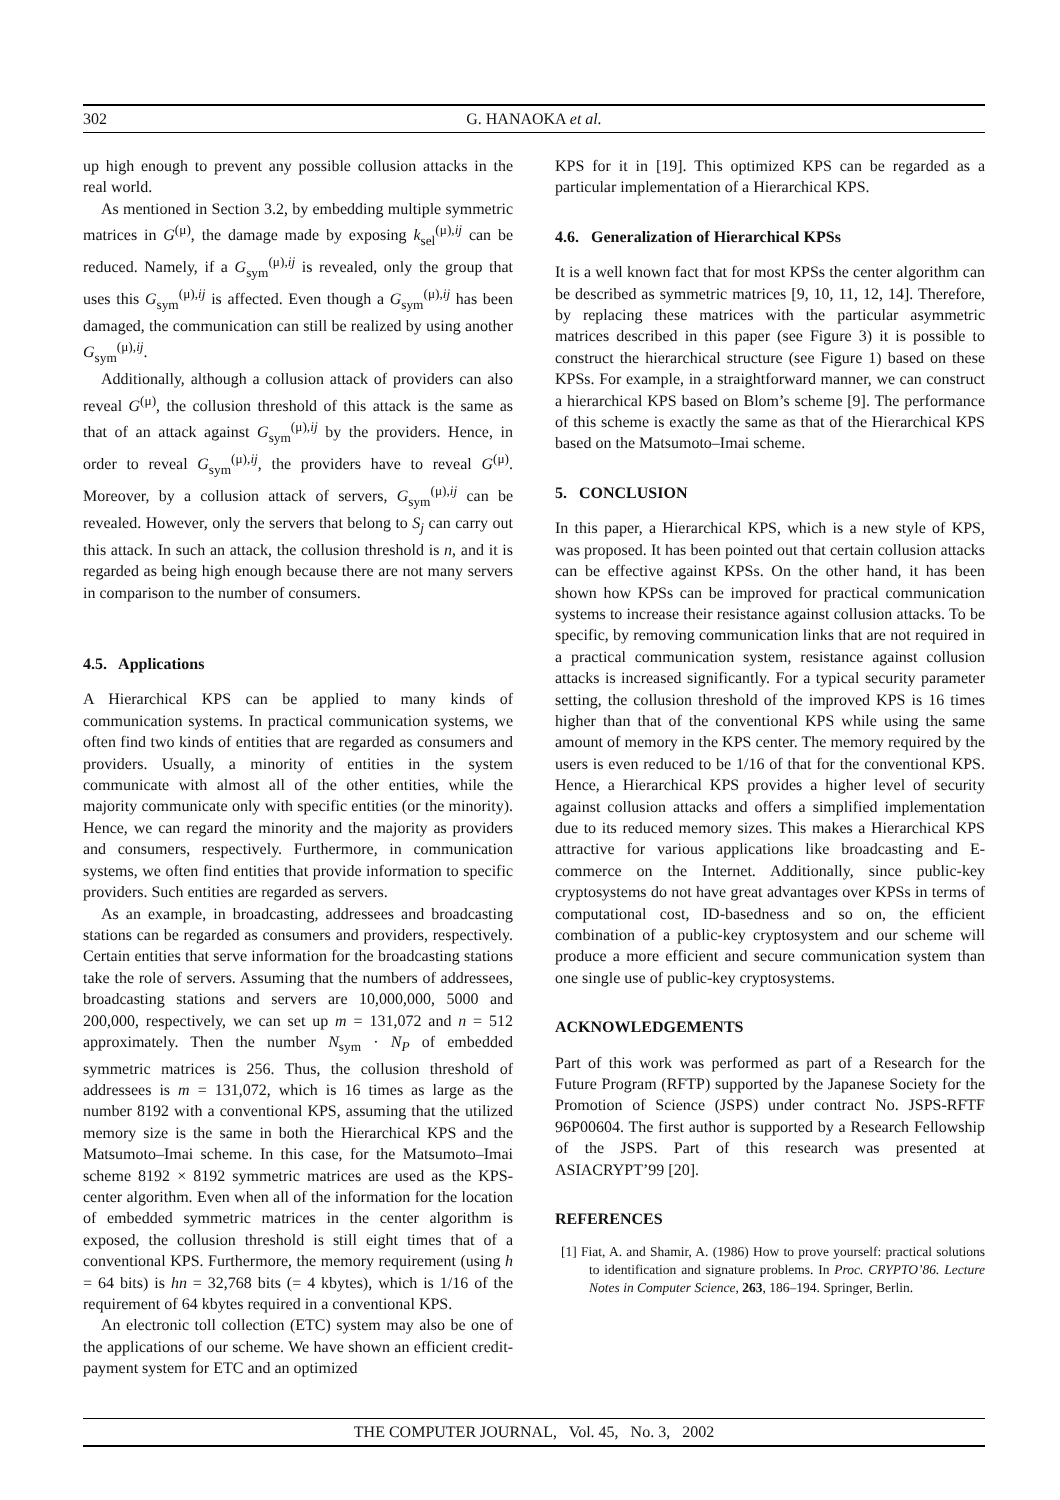302 G. HANAOKA et al.
up high enough to prevent any possible collusion attacks in the real world.
As mentioned in Section 3.2, by embedding multiple symmetric matrices in G<sup>(μ)</sup>, the damage made by exposing k<sub>sel</sub><sup>(μ),ij</sup> can be reduced. Namely, if a G<sub>sym</sub><sup>(μ),ij</sup> is revealed, only the group that uses this G<sub>sym</sub><sup>(μ),ij</sup> is affected. Even though a G<sub>sym</sub><sup>(μ),ij</sup> has been damaged, the communication can still be realized by using another G<sub>sym</sub><sup>(μ),ij</sup>.
Additionally, although a collusion attack of providers can also reveal G<sup>(μ)</sup>, the collusion threshold of this attack is the same as that of an attack against G<sub>sym</sub><sup>(μ),ij</sup> by the providers. Hence, in order to reveal G<sub>sym</sub><sup>(μ),ij</sup>, the providers have to reveal G<sup>(μ)</sup>. Moreover, by a collusion attack of servers, G<sub>sym</sub><sup>(μ),ij</sup> can be revealed. However, only the servers that belong to S<sub>j</sub> can carry out this attack. In such an attack, the collusion threshold is n, and it is regarded as being high enough because there are not many servers in comparison to the number of consumers.
4.5. Applications
A Hierarchical KPS can be applied to many kinds of communication systems. In practical communication systems, we often find two kinds of entities that are regarded as consumers and providers. Usually, a minority of entities in the system communicate with almost all of the other entities, while the majority communicate only with specific entities (or the minority). Hence, we can regard the minority and the majority as providers and consumers, respectively. Furthermore, in communication systems, we often find entities that provide information to specific providers. Such entities are regarded as servers.
As an example, in broadcasting, addressees and broadcasting stations can be regarded as consumers and providers, respectively. Certain entities that serve information for the broadcasting stations take the role of servers. Assuming that the numbers of addressees, broadcasting stations and servers are 10,000,000, 5000 and 200,000, respectively, we can set up m = 131,072 and n = 512 approximately. Then the number N<sub>sym</sub> · N<sub>P</sub> of embedded symmetric matrices is 256. Thus, the collusion threshold of addressees is m = 131,072, which is 16 times as large as the number 8192 with a conventional KPS, assuming that the utilized memory size is the same in both the Hierarchical KPS and the Matsumoto–Imai scheme. In this case, for the Matsumoto–Imai scheme 8192 × 8192 symmetric matrices are used as the KPS-center algorithm. Even when all of the information for the location of embedded symmetric matrices in the center algorithm is exposed, the collusion threshold is still eight times that of a conventional KPS. Furthermore, the memory requirement (using h = 64 bits) is hn = 32,768 bits (= 4 kbytes), which is 1/16 of the requirement of 64 kbytes required in a conventional KPS.
An electronic toll collection (ETC) system may also be one of the applications of our scheme. We have shown an efficient credit-payment system for ETC and an optimized
KPS for it in [19]. This optimized KPS can be regarded as a particular implementation of a Hierarchical KPS.
4.6. Generalization of Hierarchical KPSs
It is a well known fact that for most KPSs the center algorithm can be described as symmetric matrices [9, 10, 11, 12, 14]. Therefore, by replacing these matrices with the particular asymmetric matrices described in this paper (see Figure 3) it is possible to construct the hierarchical structure (see Figure 1) based on these KPSs. For example, in a straightforward manner, we can construct a hierarchical KPS based on Blom’s scheme [9]. The performance of this scheme is exactly the same as that of the Hierarchical KPS based on the Matsumoto–Imai scheme.
5. CONCLUSION
In this paper, a Hierarchical KPS, which is a new style of KPS, was proposed. It has been pointed out that certain collusion attacks can be effective against KPSs. On the other hand, it has been shown how KPSs can be improved for practical communication systems to increase their resistance against collusion attacks. To be specific, by removing communication links that are not required in a practical communication system, resistance against collusion attacks is increased significantly. For a typical security parameter setting, the collusion threshold of the improved KPS is 16 times higher than that of the conventional KPS while using the same amount of memory in the KPS center. The memory required by the users is even reduced to be 1/16 of that for the conventional KPS. Hence, a Hierarchical KPS provides a higher level of security against collusion attacks and offers a simplified implementation due to its reduced memory sizes. This makes a Hierarchical KPS attractive for various applications like broadcasting and E-commerce on the Internet. Additionally, since public-key cryptosystems do not have great advantages over KPSs in terms of computational cost, ID-basedness and so on, the efficient combination of a public-key cryptosystem and our scheme will produce a more efficient and secure communication system than one single use of public-key cryptosystems.
ACKNOWLEDGEMENTS
Part of this work was performed as part of a Research for the Future Program (RFTP) supported by the Japanese Society for the Promotion of Science (JSPS) under contract No. JSPS-RFTF 96P00604. The first author is supported by a Research Fellowship of the JSPS. Part of this research was presented at ASIACRYPT’99 [20].
REFERENCES
[1] Fiat, A. and Shamir, A. (1986) How to prove yourself: practical solutions to identification and signature problems. In Proc. CRYPTO’86. Lecture Notes in Computer Science, 263, 186–194. Springer, Berlin.
THE COMPUTER JOURNAL, Vol. 45, No. 3, 2002